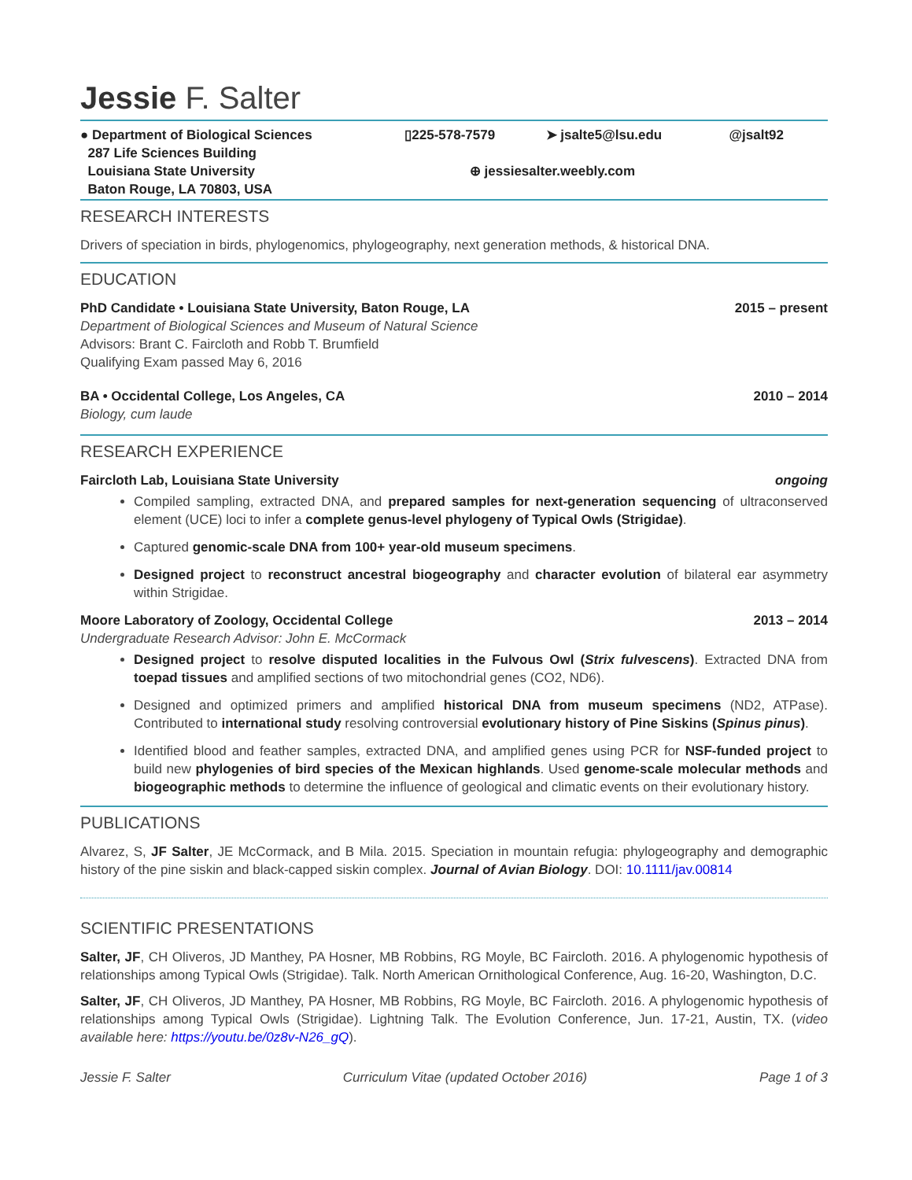Jessie F. Salter
● Department of Biological Sciences
287 Life Sciences Building
Louisiana State University
Baton Rouge, LA 70803, USA
▯225-578-7579 ➤ jsalte5@lsu.edu
@jsalt92
⊕ jessiesalter.weebly.com
RESEARCH INTERESTS
Drivers of speciation in birds, phylogenomics, phylogeography, next generation methods, & historical DNA.
EDUCATION
PhD Candidate • Louisiana State University, Baton Rouge, LA 2015 – present
Department of Biological Sciences and Museum of Natural Science
Advisors: Brant C. Faircloth and Robb T. Brumfield
Qualifying Exam passed May 6, 2016
BA • Occidental College, Los Angeles, CA 2010 – 2014
Biology, cum laude
RESEARCH EXPERIENCE
Faircloth Lab, Louisiana State University ongoing
Compiled sampling, extracted DNA, and prepared samples for next-generation sequencing of ultraconserved element (UCE) loci to infer a complete genus-level phylogeny of Typical Owls (Strigidae).
Captured genomic-scale DNA from 100+ year-old museum specimens.
Designed project to reconstruct ancestral biogeography and character evolution of bilateral ear asymmetry within Strigidae.
Moore Laboratory of Zoology, Occidental College 2013 – 2014
Undergraduate Research Advisor: John E. McCormack
Designed project to resolve disputed localities in the Fulvous Owl (Strix fulvescens). Extracted DNA from toepad tissues and amplified sections of two mitochondrial genes (CO2, ND6).
Designed and optimized primers and amplified historical DNA from museum specimens (ND2, ATPase). Contributed to international study resolving controversial evolutionary history of Pine Siskins (Spinus pinus).
Identified blood and feather samples, extracted DNA, and amplified genes using PCR for NSF-funded project to build new phylogenies of bird species of the Mexican highlands. Used genome-scale molecular methods and biogeographic methods to determine the influence of geological and climatic events on their evolutionary history.
PUBLICATIONS
Alvarez, S, JF Salter, JE McCormack, and B Mila. 2015. Speciation in mountain refugia: phylogeography and demographic history of the pine siskin and black-capped siskin complex. Journal of Avian Biology. DOI: 10.1111/jav.00814
SCIENTIFIC PRESENTATIONS
Salter, JF, CH Oliveros, JD Manthey, PA Hosner, MB Robbins, RG Moyle, BC Faircloth. 2016. A phylogenomic hypothesis of relationships among Typical Owls (Strigidae). Talk. North American Ornithological Conference, Aug. 16-20, Washington, D.C.
Salter, JF, CH Oliveros, JD Manthey, PA Hosner, MB Robbins, RG Moyle, BC Faircloth. 2016. A phylogenomic hypothesis of relationships among Typical Owls (Strigidae). Lightning Talk. The Evolution Conference, Jun. 17-21, Austin, TX. (video available here: https://youtu.be/0z8v-N26_gQ).
Jessie F. Salter Curriculum Vitae (updated October 2016) Page 1 of 3